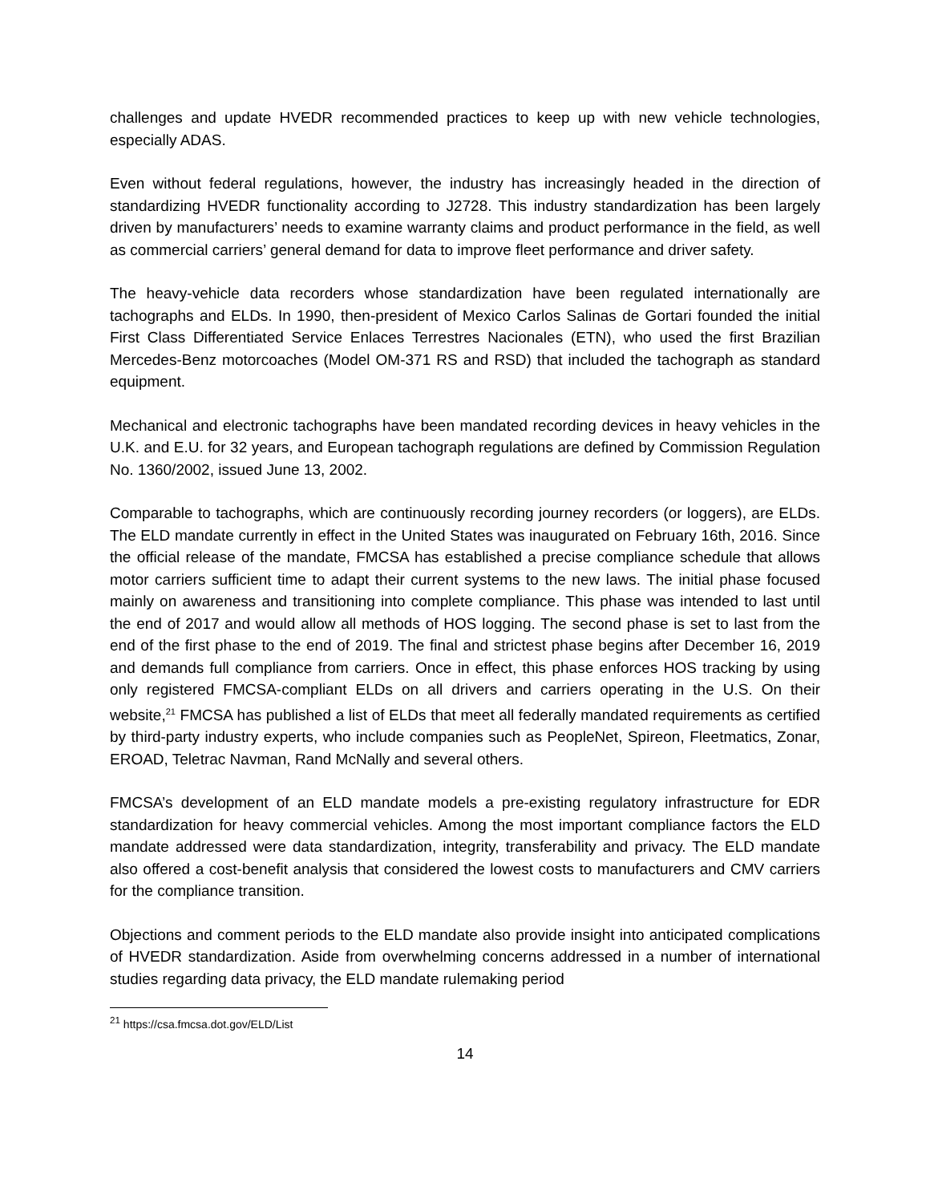challenges and update HVEDR recommended practices to keep up with new vehicle technologies, especially ADAS.
Even without federal regulations, however, the industry has increasingly headed in the direction of standardizing HVEDR functionality according to J2728. This industry standardization has been largely driven by manufacturers’ needs to examine warranty claims and product performance in the field, as well as commercial carriers’ general demand for data to improve fleet performance and driver safety.
The heavy-vehicle data recorders whose standardization have been regulated internationally are tachographs and ELDs. In 1990, then-president of Mexico Carlos Salinas de Gortari founded the initial First Class Differentiated Service Enlaces Terrestres Nacionales (ETN), who used the first Brazilian Mercedes-Benz motorcoaches (Model OM-371 RS and RSD) that included the tachograph as standard equipment.
Mechanical and electronic tachographs have been mandated recording devices in heavy vehicles in the U.K. and E.U. for 32 years, and European tachograph regulations are defined by Commission Regulation No. 1360/2002, issued June 13, 2002.
Comparable to tachographs, which are continuously recording journey recorders (or loggers), are ELDs. The ELD mandate currently in effect in the United States was inaugurated on February 16th, 2016. Since the official release of the mandate, FMCSA has established a precise compliance schedule that allows motor carriers sufficient time to adapt their current systems to the new laws. The initial phase focused mainly on awareness and transitioning into complete compliance. This phase was intended to last until the end of 2017 and would allow all methods of HOS logging. The second phase is set to last from the end of the first phase to the end of 2019. The final and strictest phase begins after December 16, 2019 and demands full compliance from carriers. Once in effect, this phase enforces HOS tracking by using only registered FMCSA-compliant ELDs on all drivers and carriers operating in the U.S. On their website,<sup>21</sup> FMCSA has published a list of ELDs that meet all federally mandated requirements as certified by third-party industry experts, who include companies such as PeopleNet, Spireon, Fleetmatics, Zonar, EROAD, Teletrac Navman, Rand McNally and several others.
FMCSA’s development of an ELD mandate models a pre-existing regulatory infrastructure for EDR standardization for heavy commercial vehicles. Among the most important compliance factors the ELD mandate addressed were data standardization, integrity, transferability and privacy. The ELD mandate also offered a cost-benefit analysis that considered the lowest costs to manufacturers and CMV carriers for the compliance transition.
Objections and comment periods to the ELD mandate also provide insight into anticipated complications of HVEDR standardization. Aside from overwhelming concerns addressed in a number of international studies regarding data privacy, the ELD mandate rulemaking period
<sup>21</sup> https://csa.fmcsa.dot.gov/ELD/List
14